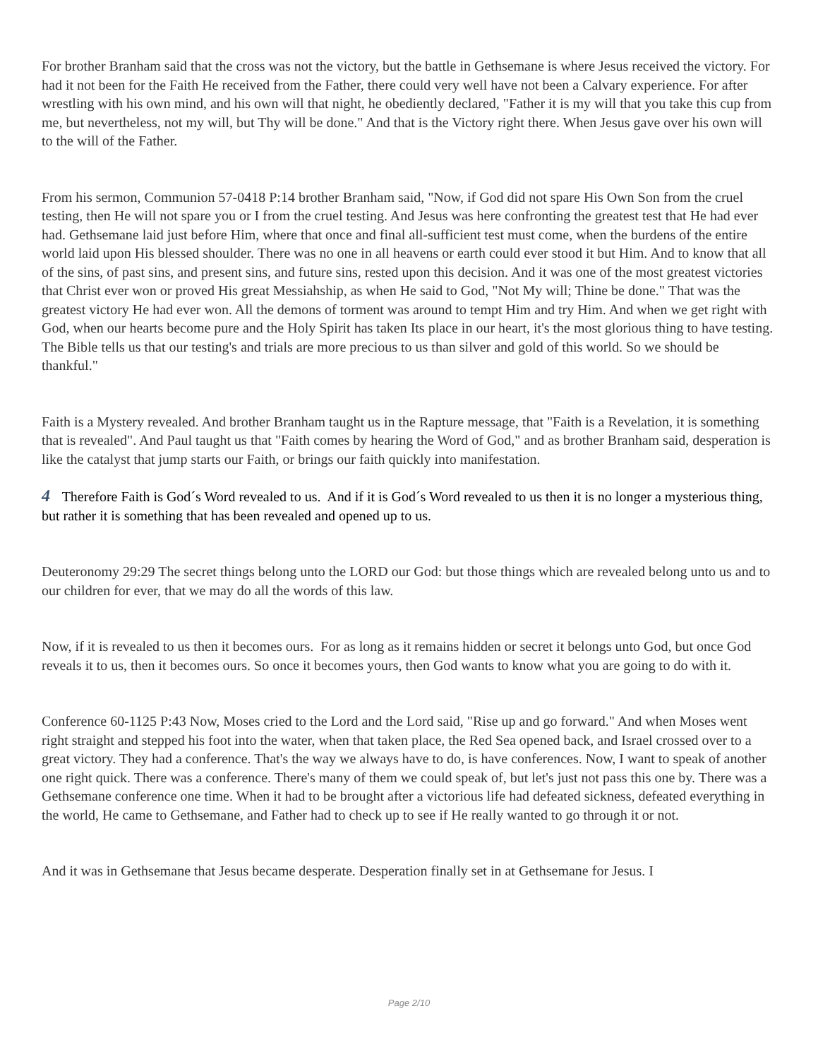For brother Branham said that the cross was not the victory, but the battle in Gethsemane is where Jesus received the victory. For had it not been for the Faith He received from the Father, there could very well have not been a Calvary experience. For after wrestling with his own mind, and his own will that night, he obediently declared, "Father it is my will that you take this cup from me, but nevertheless, not my will, but Thy will be done." And that is the Victory right there. When Jesus gave over his own will to the will of the Father.
From his sermon, Communion 57-0418 P:14 brother Branham said, "Now, if God did not spare His Own Son from the cruel testing, then He will not spare you or I from the cruel testing. And Jesus was here confronting the greatest test that He had ever had. Gethsemane laid just before Him, where that once and final all-sufficient test must come, when the burdens of the entire world laid upon His blessed shoulder. There was no one in all heavens or earth could ever stood it but Him. And to know that all of the sins, of past sins, and present sins, and future sins, rested upon this decision. And it was one of the most greatest victories that Christ ever won or proved His great Messiahship, as when He said to God, "Not My will; Thine be done." That was the greatest victory He had ever won. All the demons of torment was around to tempt Him and try Him. And when we get right with God, when our hearts become pure and the Holy Spirit has taken Its place in our heart, it's the most glorious thing to have testing. The Bible tells us that our testing's and trials are more precious to us than silver and gold of this world. So we should be thankful."
Faith is a Mystery revealed. And brother Branham taught us in the Rapture message, that "Faith is a Revelation, it is something that is revealed". And Paul taught us that "Faith comes by hearing the Word of God," and as brother Branham said, desperation is like the catalyst that jump starts our Faith, or brings our faith quickly into manifestation.
4 Therefore Faith is God´s Word revealed to us. And if it is God´s Word revealed to us then it is no longer a mysterious thing, but rather it is something that has been revealed and opened up to us.
Deuteronomy 29:29 The secret things belong unto the LORD our God: but those things which are revealed belong unto us and to our children for ever, that we may do all the words of this law.
Now, if it is revealed to us then it becomes ours. For as long as it remains hidden or secret it belongs unto God, but once God reveals it to us, then it becomes ours. So once it becomes yours, then God wants to know what you are going to do with it.
Conference 60-1125 P:43 Now, Moses cried to the Lord and the Lord said, "Rise up and go forward." And when Moses went right straight and stepped his foot into the water, when that taken place, the Red Sea opened back, and Israel crossed over to a great victory. They had a conference. That's the way we always have to do, is have conferences. Now, I want to speak of another one right quick. There was a conference. There's many of them we could speak of, but let's just not pass this one by. There was a Gethsemane conference one time. When it had to be brought after a victorious life had defeated sickness, defeated everything in the world, He came to Gethsemane, and Father had to check up to see if He really wanted to go through it or not.
And it was in Gethsemane that Jesus became desperate. Desperation finally set in at Gethsemane for Jesus. I
Page 2/10